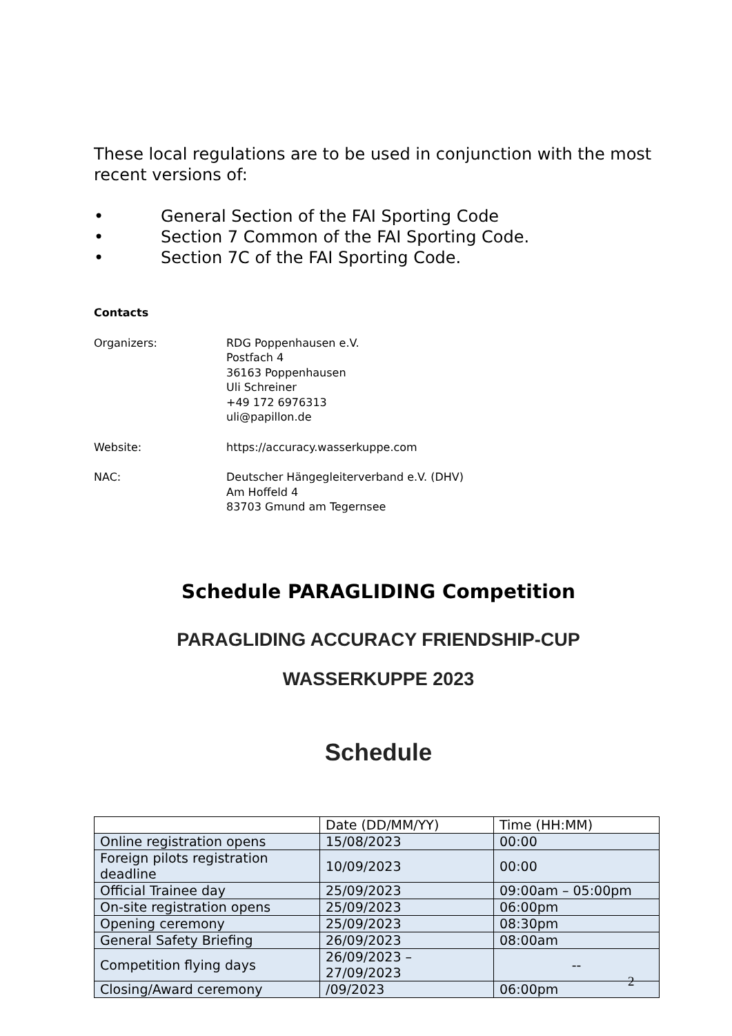These local regulations are to be used in conjunction with the most recent versions of:
• General Section of the FAI Sporting Code
• Section 7 Common of the FAI Sporting Code.
• Section 7C of the FAI Sporting Code.
Contacts
Organizers: RDG Poppenhausen e.V.
Postfach 4
36163 Poppenhausen
Uli Schreiner
+49 172 6976313
uli@papillon.de
Website: https://accuracy.wasserkuppe.com
NAC: Deutscher Hängegleiterverband e.V. (DHV)
Am Hoffeld 4
83703 Gmund am Tegernsee
Schedule PARAGLIDING Competition
PARAGLIDING ACCURACY FRIENDSHIP-CUP
WASSERKUPPE 2023
Schedule
| | Date (DD/MM/YY) | Time (HH:MM) |
| --- | --- | --- |
| Online registration opens | 15/08/2023 | 00:00 |
| Foreign pilots registration deadline | 10/09/2023 | 00:00 |
| Official Trainee day | 25/09/2023 | 09:00am – 05:00pm |
| On-site registration opens | 25/09/2023 | 06:00pm |
| Opening ceremony | 25/09/2023 | 08:30pm |
| General Safety Briefing | 26/09/2023 | 08:00am |
| Competition flying days | 26/09/2023 – 27/09/2023 | -- |
| Closing/Award ceremony | /09/2023 | 06:00pm |
2